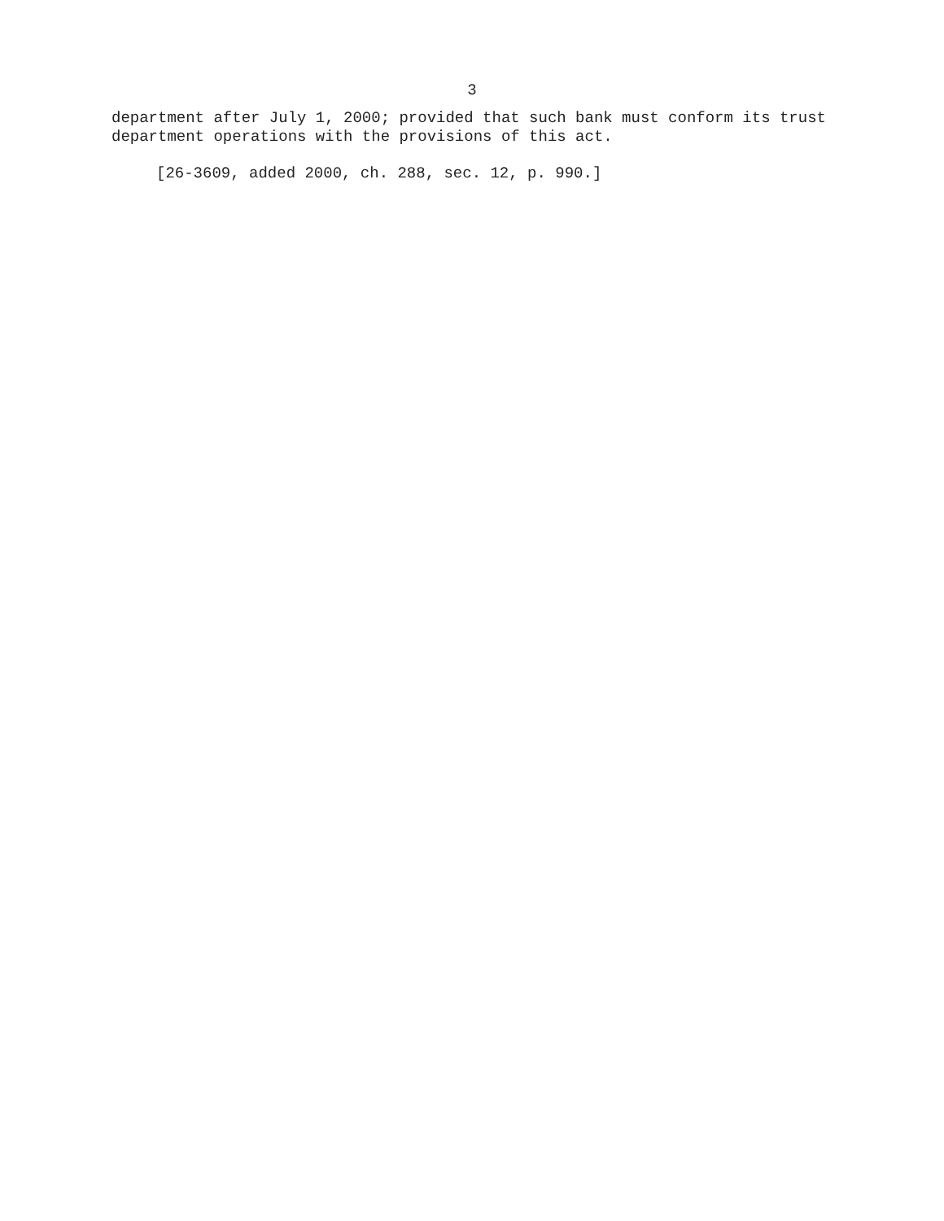3
department after July 1, 2000; provided that such bank must conform its trust department operations with the provisions of this act.
[26-3609, added 2000, ch. 288, sec. 12, p. 990.]